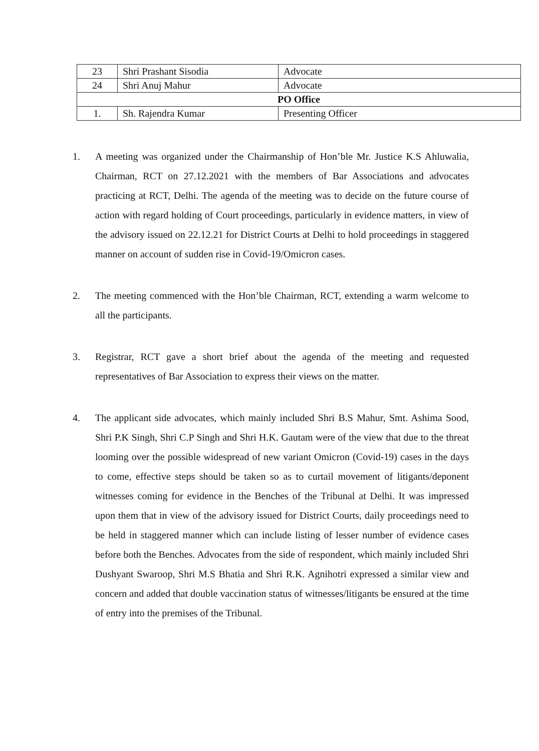| 23 | Shri Prashant Sisodia | Advocate |
| 24 | Shri Anuj Mahur | Advocate |
| PO Office | | |
| 1. | Sh. Rajendra Kumar | Presenting Officer |
1. A meeting was organized under the Chairmanship of Hon’ble Mr. Justice K.S Ahluwalia, Chairman, RCT on 27.12.2021 with the members of Bar Associations and advocates practicing at RCT, Delhi. The agenda of the meeting was to decide on the future course of action with regard holding of Court proceedings, particularly in evidence matters, in view of the advisory issued on 22.12.21 for District Courts at Delhi to hold proceedings in staggered manner on account of sudden rise in Covid-19/Omicron cases.
2. The meeting commenced with the Hon’ble Chairman, RCT, extending a warm welcome to all the participants.
3. Registrar, RCT gave a short brief about the agenda of the meeting and requested representatives of Bar Association to express their views on the matter.
4. The applicant side advocates, which mainly included Shri B.S Mahur, Smt. Ashima Sood, Shri P.K Singh, Shri C.P Singh and Shri H.K. Gautam were of the view that due to the threat looming over the possible widespread of new variant Omicron (Covid-19) cases in the days to come, effective steps should be taken so as to curtail movement of litigants/deponent witnesses coming for evidence in the Benches of the Tribunal at Delhi. It was impressed upon them that in view of the advisory issued for District Courts, daily proceedings need to be held in staggered manner which can include listing of lesser number of evidence cases before both the Benches. Advocates from the side of respondent, which mainly included Shri Dushyant Swaroop, Shri M.S Bhatia and Shri R.K. Agnihotri expressed a similar view and concern and added that double vaccination status of witnesses/litigants be ensured at the time of entry into the premises of the Tribunal.